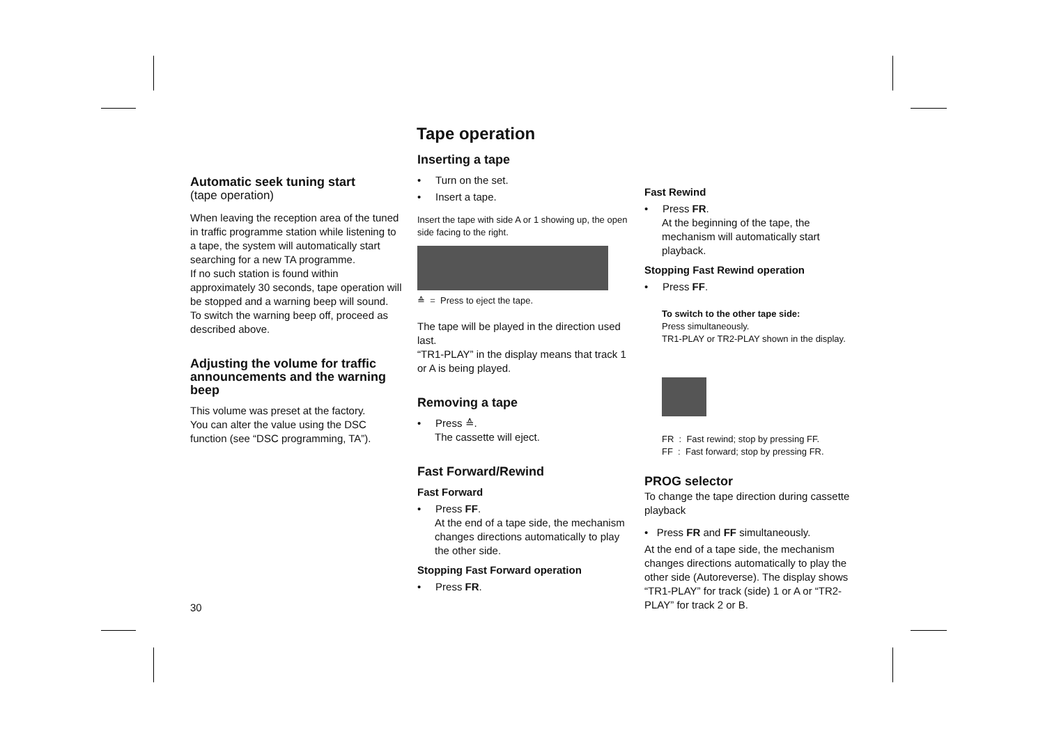Tape operation
Automatic seek tuning start
(tape operation)
When leaving the reception area of the tuned in traffic programme station while listening to a tape, the system will automatically start searching for a new TA programme.
If no such station is found within approximately 30 seconds, tape operation will be stopped and a warning beep will sound.
To switch the warning beep off, proceed as described above.
Adjusting the volume for traffic announcements and the warning beep
This volume was preset at the factory.
You can alter the value using the DSC function (see “DSC programming, TA”).
Inserting a tape
• Turn on the set.
• Insert a tape.
Insert the tape with side A or 1 showing up, the open side facing to the right.
≙ = Press to eject the tape.
The tape will be played in the direction used last.
“TR1-PLAY” in the display means that track 1 or A is being played.
Removing a tape
• Press ≙.
The cassette will eject.
Fast Forward/Rewind
Fast Forward
• Press FF.
At the end of a tape side, the mechanism changes directions automatically to play the other side.
Stopping Fast Forward operation
• Press FR.
Fast Rewind
• Press FR.
At the beginning of the tape, the mechanism will automatically start playback.
Stopping Fast Rewind operation
• Press FF.
To switch to the other tape side:
Press simultaneously.
TR1-PLAY or TR2-PLAY shown in the display.
FR : Fast rewind; stop by pressing FF.
FF : Fast forward; stop by pressing FR.
PROG selector
To change the tape direction during cassette playback
• Press FR and FF simultaneously.
At the end of a tape side, the mechanism changes directions automatically to play the other side (Autoreverse). The display shows “TR1-PLAY” for track (side) 1 or A or “TR2-PLAY” for track 2 or B.
30